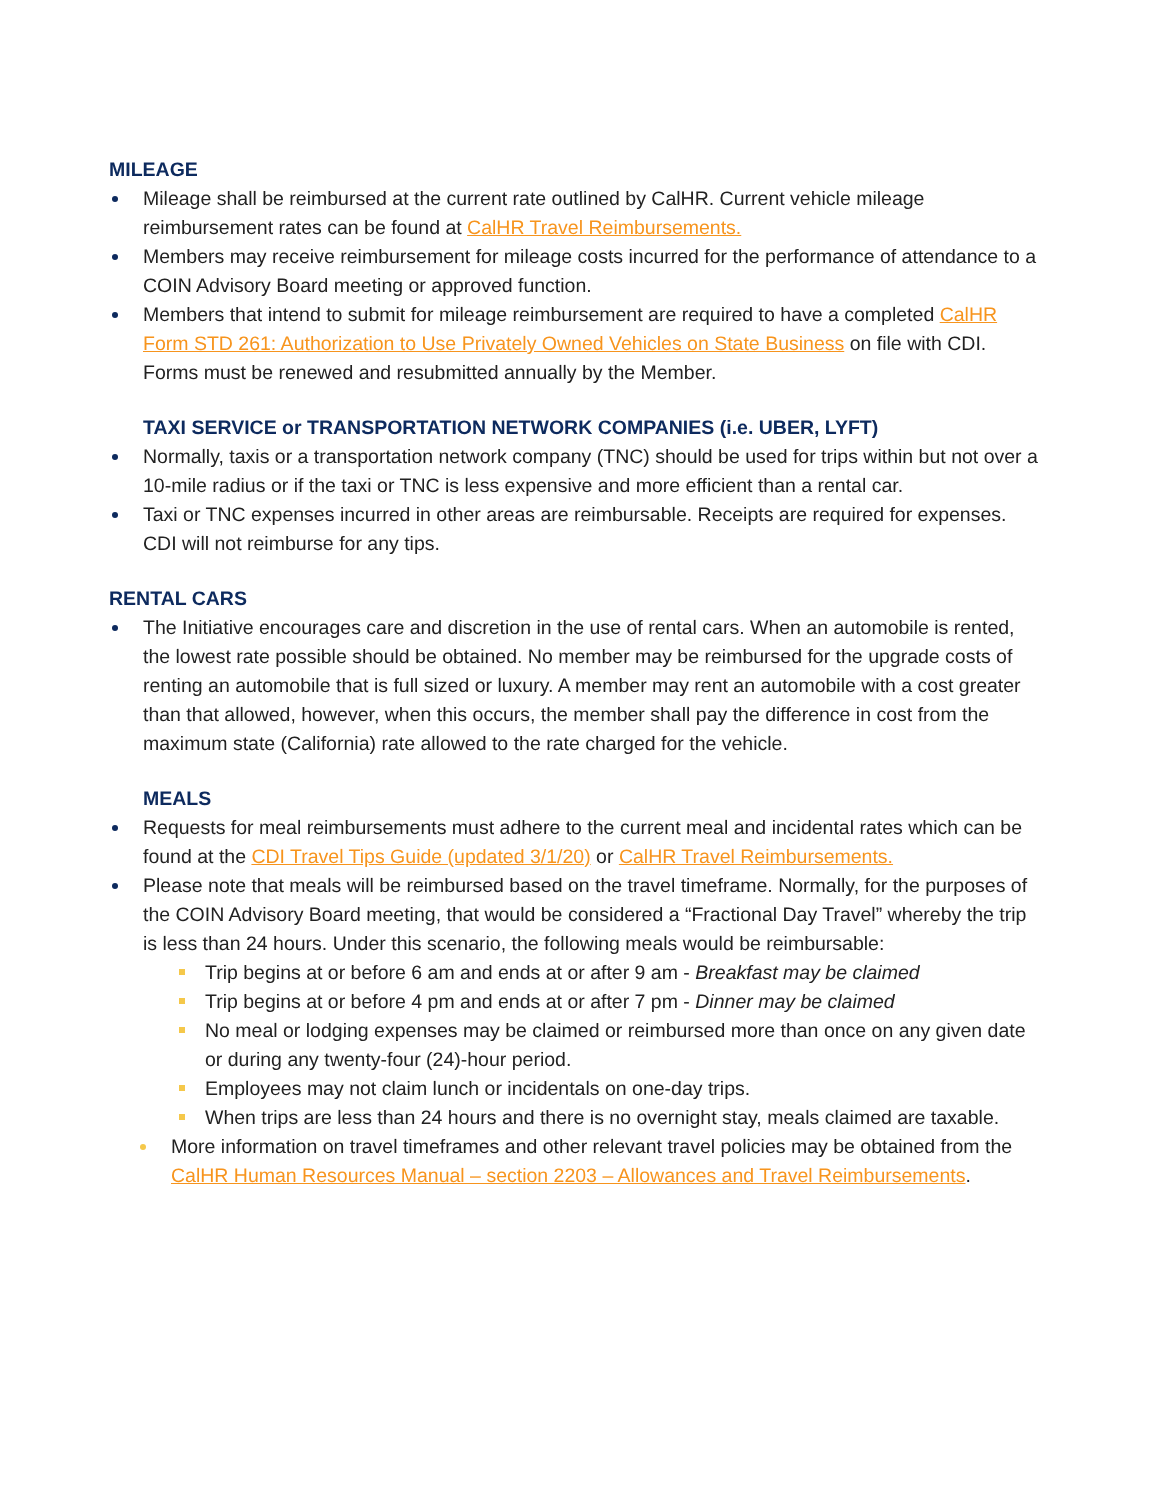MILEAGE
Mileage shall be reimbursed at the current rate outlined by CalHR. Current vehicle mileage reimbursement rates can be found at CalHR Travel Reimbursements.
Members may receive reimbursement for mileage costs incurred for the performance of attendance to a COIN Advisory Board meeting or approved function.
Members that intend to submit for mileage reimbursement are required to have a completed CalHR Form STD 261: Authorization to Use Privately Owned Vehicles on State Business on file with CDI. Forms must be renewed and resubmitted annually by the Member.
TAXI SERVICE or TRANSPORTATION NETWORK COMPANIES (i.e. UBER, LYFT)
Normally, taxis or a transportation network company (TNC) should be used for trips within but not over a 10-mile radius or if the taxi or TNC is less expensive and more efficient than a rental car.
Taxi or TNC expenses incurred in other areas are reimbursable. Receipts are required for expenses. CDI will not reimburse for any tips.
RENTAL CARS
The Initiative encourages care and discretion in the use of rental cars. When an automobile is rented, the lowest rate possible should be obtained. No member may be reimbursed for the upgrade costs of renting an automobile that is full sized or luxury. A member may rent an automobile with a cost greater than that allowed, however, when this occurs, the member shall pay the difference in cost from the maximum state (California) rate allowed to the rate charged for the vehicle.
MEALS
Requests for meal reimbursements must adhere to the current meal and incidental rates which can be found at the CDI Travel Tips Guide (updated 3/1/20) or CalHR Travel Reimbursements.
Please note that meals will be reimbursed based on the travel timeframe. Normally, for the purposes of the COIN Advisory Board meeting, that would be considered a “Fractional Day Travel” whereby the trip is less than 24 hours. Under this scenario, the following meals would be reimbursable:
Trip begins at or before 6 am and ends at or after 9 am - Breakfast may be claimed
Trip begins at or before 4 pm and ends at or after 7 pm - Dinner may be claimed
No meal or lodging expenses may be claimed or reimbursed more than once on any given date or during any twenty-four (24)-hour period.
Employees may not claim lunch or incidentals on one-day trips.
When trips are less than 24 hours and there is no overnight stay, meals claimed are taxable.
More information on travel timeframes and other relevant travel policies may be obtained from the CalHR Human Resources Manual – section 2203 – Allowances and Travel Reimbursements.